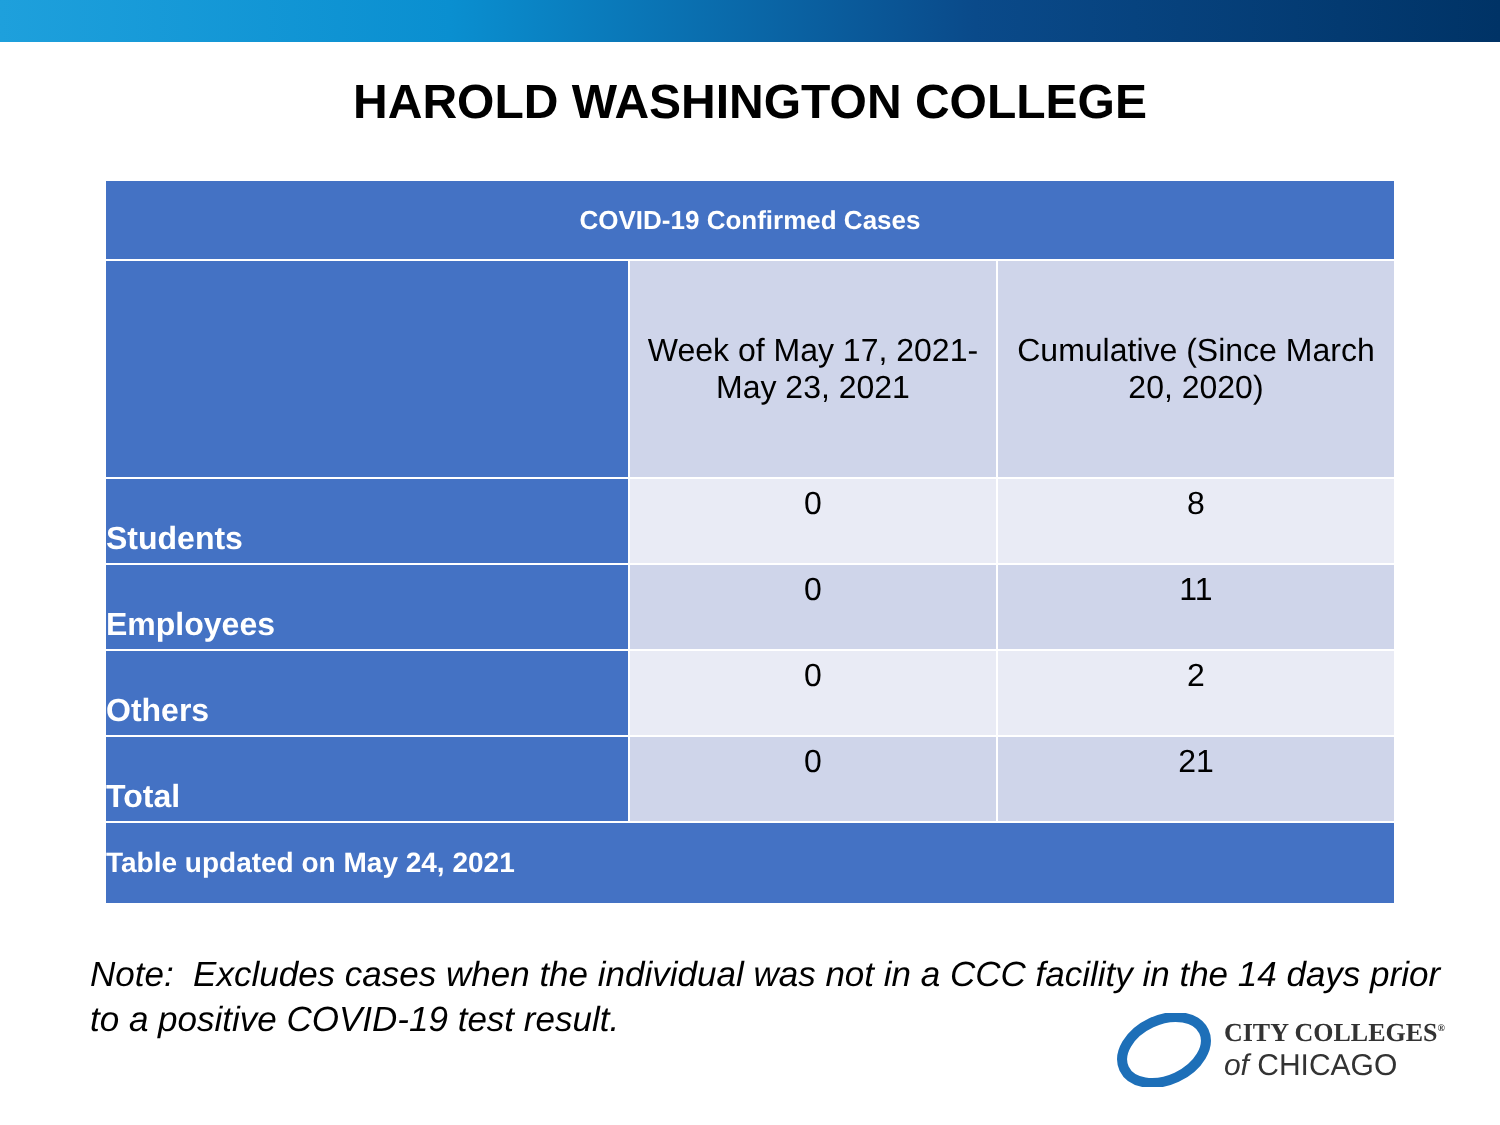HAROLD WASHINGTON COLLEGE
| COVID-19 Confirmed Cases | | |
| --- | --- | --- |
| | Week of May 17, 2021- May 23, 2021 | Cumulative (Since March 20, 2020) |
| Students | 0 | 8 |
| Employees | 0 | 11 |
| Others | 0 | 2 |
| Total | 0 | 21 |
| Table updated on May 24, 2021 | | |
Note: Excludes cases when the individual was not in a CCC facility in the 14 days prior to a positive COVID-19 test result.
CITY COLLEGES<sup>®</sup>
of CHICAGO